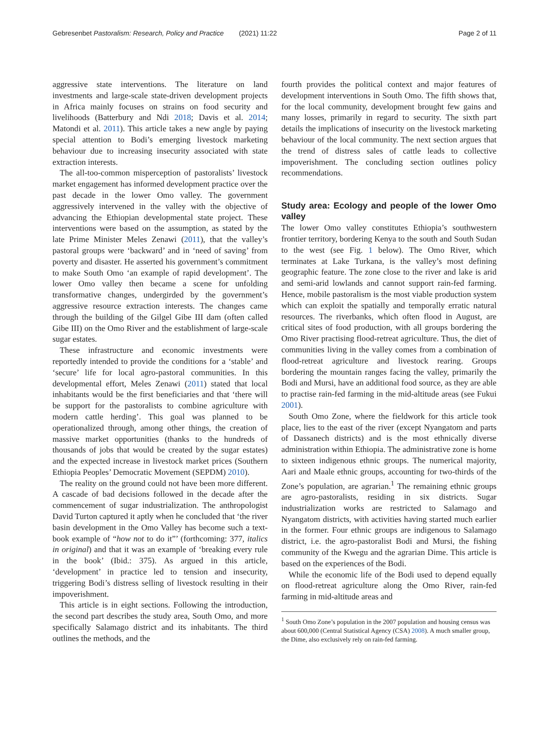Gebresenbet Pastoralism: Research, Policy and Practice (2021) 11:22 Page 2 of 11
aggressive state interventions. The literature on land investments and large-scale state-driven development projects in Africa mainly focuses on strains on food security and livelihoods (Batterbury and Ndi 2018; Davis et al. 2014; Matondi et al. 2011). This article takes a new angle by paying special attention to Bodi’s emerging livestock marketing behaviour due to increasing insecurity associated with state extraction interests.
The all-too-common misperception of pastoralists’ livestock market engagement has informed development practice over the past decade in the lower Omo valley. The government aggressively intervened in the valley with the objective of advancing the Ethiopian developmental state project. These interventions were based on the assumption, as stated by the late Prime Minister Meles Zenawi (2011), that the valley’s pastoral groups were ‘backward’ and in ‘need of saving’ from poverty and disaster. He asserted his government’s commitment to make South Omo ‘an example of rapid development’. The lower Omo valley then became a scene for unfolding transformative changes, undergirded by the government’s aggressive resource extraction interests. The changes came through the building of the Gilgel Gibe III dam (often called Gibe III) on the Omo River and the establishment of large-scale sugar estates.
These infrastructure and economic investments were reportedly intended to provide the conditions for a ‘stable’ and ‘secure’ life for local agro-pastoral communities. In this developmental effort, Meles Zenawi (2011) stated that local inhabitants would be the first beneficiaries and that ‘there will be support for the pastoralists to combine agriculture with modern cattle herding’. This goal was planned to be operationalized through, among other things, the creation of massive market opportunities (thanks to the hundreds of thousands of jobs that would be created by the sugar estates) and the expected increase in livestock market prices (Southern Ethiopia Peoples’ Democratic Movement (SEPDM) 2010).
The reality on the ground could not have been more different. A cascade of bad decisions followed in the decade after the commencement of sugar industrialization. The anthropologist David Turton captured it aptly when he concluded that ‘the river basin development in the Omo Valley has become such a text-book example of “how not to do it”’ (forthcoming: 377, italics in original) and that it was an example of ‘breaking every rule in the book’ (Ibid.: 375). As argued in this article, ‘development’ in practice led to tension and insecurity, triggering Bodi’s distress selling of livestock resulting in their impoverishment.
This article is in eight sections. Following the introduction, the second part describes the study area, South Omo, and more specifically Salamago district and its inhabitants. The third outlines the methods, and the
fourth provides the political context and major features of development interventions in South Omo. The fifth shows that, for the local community, development brought few gains and many losses, primarily in regard to security. The sixth part details the implications of insecurity on the livestock marketing behaviour of the local community. The next section argues that the trend of distress sales of cattle leads to collective impoverishment. The concluding section outlines policy recommendations.
Study area: Ecology and people of the lower Omo valley
The lower Omo valley constitutes Ethiopia’s southwestern frontier territory, bordering Kenya to the south and South Sudan to the west (see Fig. 1 below). The Omo River, which terminates at Lake Turkana, is the valley’s most defining geographic feature. The zone close to the river and lake is arid and semi-arid lowlands and cannot support rain-fed farming. Hence, mobile pastoralism is the most viable production system which can exploit the spatially and temporally erratic natural resources. The riverbanks, which often flood in August, are critical sites of food production, with all groups bordering the Omo River practising flood-retreat agriculture. Thus, the diet of communities living in the valley comes from a combination of flood-retreat agriculture and livestock rearing. Groups bordering the mountain ranges facing the valley, primarily the Bodi and Mursi, have an additional food source, as they are able to practise rain-fed farming in the mid-altitude areas (see Fukui 2001).
South Omo Zone, where the fieldwork for this article took place, lies to the east of the river (except Nyangatom and parts of Dassanech districts) and is the most ethnically diverse administration within Ethiopia. The administrative zone is home to sixteen indigenous ethnic groups. The numerical majority, Aari and Maale ethnic groups, accounting for two-thirds of the Zone’s population, are agrarian.<sup>1</sup> The remaining ethnic groups are agro-pastoralists, residing in six districts. Sugar industrialization works are restricted to Salamago and Nyangatom districts, with activities having started much earlier in the former. Four ethnic groups are indigenous to Salamago district, i.e. the agro-pastoralist Bodi and Mursi, the fishing community of the Kwegu and the agrarian Dime. This article is based on the experiences of the Bodi.
While the economic life of the Bodi used to depend equally on flood-retreat agriculture along the Omo River, rain-fed farming in mid-altitude areas and
<sup>1</sup> South Omo Zone’s population in the 2007 population and housing census was about 600,000 (Central Statistical Agency (CSA) 2008). A much smaller group, the Dime, also exclusively rely on rain-fed farming.